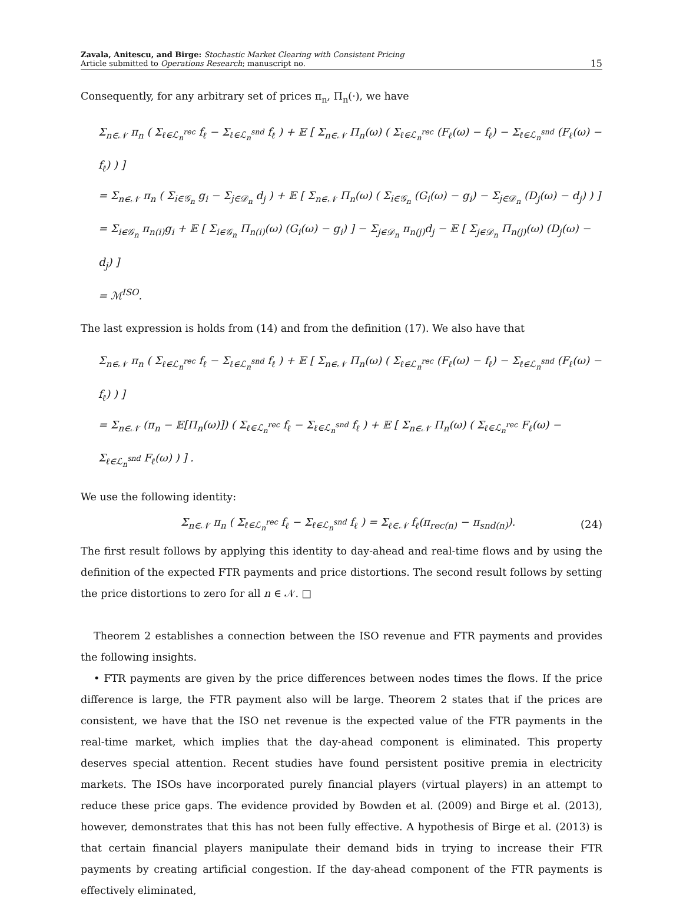Zavala, Anitescu, and Birge: Stochastic Market Clearing with Consistent Pricing
Article submitted to Operations Research; manuscript no.
15
Consequently, for any arbitrary set of prices π<sub>n</sub>, Π<sub>n</sub>(·), we have
Σ<sub>n∈𝒩</sub> π<sub>n</sub> ( Σ<sub>ℓ∈ℒ<sub>n</sub><sup>rec</sup></sub> f<sub>ℓ</sub> − Σ<sub>ℓ∈ℒ<sub>n</sub><sup>snd</sup></sub> f<sub>ℓ</sub> ) + 𝔼 [ Σ<sub>n∈𝒩</sub> Π<sub>n</sub>(ω) ( Σ<sub>ℓ∈ℒ<sub>n</sub><sup>rec</sup></sub> (F<sub>ℓ</sub>(ω) − f<sub>ℓ</sub>) − Σ<sub>ℓ∈ℒ<sub>n</sub><sup>snd</sup></sub> (F<sub>ℓ</sub>(ω) − f<sub>ℓ</sub>) ) ]
= Σ<sub>n∈𝒩</sub> π<sub>n</sub> ( Σ<sub>i∈𝒢<sub>n</sub></sub> g<sub>i</sub> − Σ<sub>j∈𝒟<sub>n</sub></sub> d<sub>j</sub> ) + 𝔼 [ Σ<sub>n∈𝒩</sub> Π<sub>n</sub>(ω) ( Σ<sub>i∈𝒢<sub>n</sub></sub> (G<sub>i</sub>(ω) − g<sub>i</sub>) − Σ<sub>j∈𝒟<sub>n</sub></sub> (D<sub>j</sub>(ω) − d<sub>j</sub>) ) ]
= Σ<sub>i∈𝒢<sub>n</sub></sub> π<sub>n(i)</sub>g<sub>i</sub> + 𝔼 [ Σ<sub>i∈𝒢<sub>n</sub></sub> Π<sub>n(i)</sub>(ω) (G<sub>i</sub>(ω) − g<sub>i</sub>) ] − Σ<sub>j∈𝒟<sub>n</sub></sub> π<sub>n(j)</sub>d<sub>j</sub> − 𝔼 [ Σ<sub>j∈𝒟<sub>n</sub></sub> Π<sub>n(j)</sub>(ω) (D<sub>j</sub>(ω) − d<sub>j</sub>) ]
= ℳ<sup>ISO</sup>.
The last expression is holds from (14) and from the definition (17). We also have that
Σ<sub>n∈𝒩</sub> π<sub>n</sub> ( Σ<sub>ℓ∈ℒ<sub>n</sub><sup>rec</sup></sub> f<sub>ℓ</sub> − Σ<sub>ℓ∈ℒ<sub>n</sub><sup>snd</sup></sub> f<sub>ℓ</sub> ) + 𝔼 [ Σ<sub>n∈𝒩</sub> Π<sub>n</sub>(ω) ( Σ<sub>ℓ∈ℒ<sub>n</sub><sup>rec</sup></sub> (F<sub>ℓ</sub>(ω) − f<sub>ℓ</sub>) − Σ<sub>ℓ∈ℒ<sub>n</sub><sup>snd</sup></sub> (F<sub>ℓ</sub>(ω) − f<sub>ℓ</sub>) ) ]
= Σ<sub>n∈𝒩</sub> (π<sub>n</sub> − 𝔼[Π<sub>n</sub>(ω)]) ( Σ<sub>ℓ∈ℒ<sub>n</sub><sup>rec</sup></sub> f<sub>ℓ</sub> − Σ<sub>ℓ∈ℒ<sub>n</sub><sup>snd</sup></sub> f<sub>ℓ</sub> ) + 𝔼 [ Σ<sub>n∈𝒩</sub> Π<sub>n</sub>(ω) ( Σ<sub>ℓ∈ℒ<sub>n</sub><sup>rec</sup></sub> F<sub>ℓ</sub>(ω) − Σ<sub>ℓ∈ℒ<sub>n</sub><sup>snd</sup></sub> F<sub>ℓ</sub>(ω) ) ] .
We use the following identity:
Σ<sub>n∈𝒩</sub> π<sub>n</sub> ( Σ<sub>ℓ∈ℒ<sub>n</sub><sup>rec</sup></sub> f<sub>ℓ</sub> − Σ<sub>ℓ∈ℒ<sub>n</sub><sup>snd</sup></sub> f<sub>ℓ</sub> ) = Σ<sub>ℓ∈𝒩</sub> f<sub>ℓ</sub>(π<sub>rec(n)</sub> − π<sub>snd(n)</sub>).
(24)
The first result follows by applying this identity to day-ahead and real-time flows and by using the definition of the expected FTR payments and price distortions. The second result follows by setting the price distortions to zero for all n ∈ 𝒩. □
Theorem 2 establishes a connection between the ISO revenue and FTR payments and provides the following insights.
• FTR payments are given by the price differences between nodes times the flows. If the price difference is large, the FTR payment also will be large. Theorem 2 states that if the prices are consistent, we have that the ISO net revenue is the expected value of the FTR payments in the real-time market, which implies that the day-ahead component is eliminated. This property deserves special attention. Recent studies have found persistent positive premia in electricity markets. The ISOs have incorporated purely financial players (virtual players) in an attempt to reduce these price gaps. The evidence provided by Bowden et al. (2009) and Birge et al. (2013), however, demonstrates that this has not been fully effective. A hypothesis of Birge et al. (2013) is that certain financial players manipulate their demand bids in trying to increase their FTR payments by creating artificial congestion. If the day-ahead component of the FTR payments is effectively eliminated,